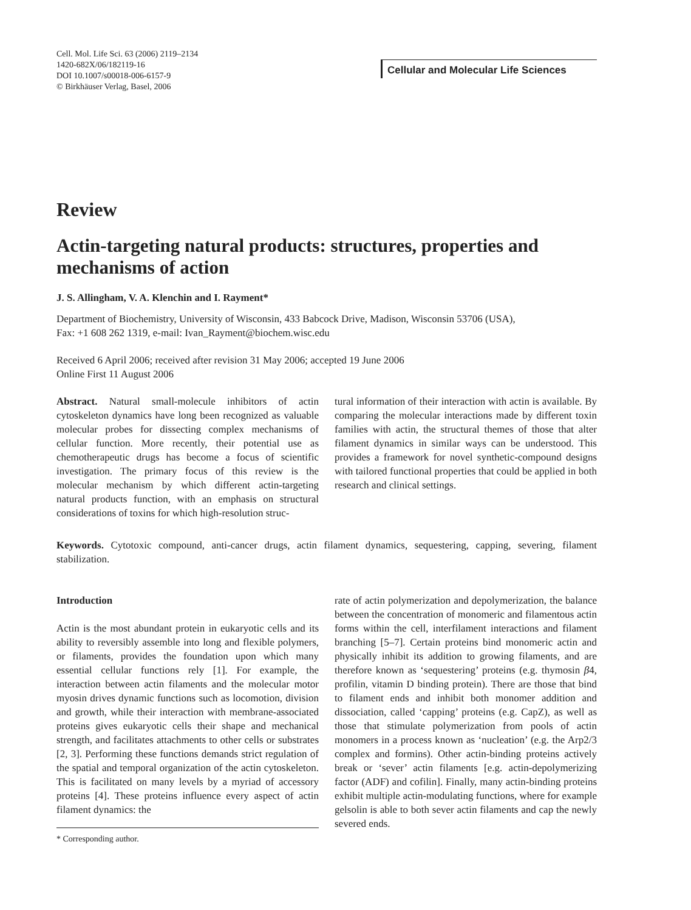Cell. Mol. Life Sci. 63 (2006) 2119–2134
1420-682X/06/182119-16
DOI 10.1007/s00018-006-6157-9
© Birkhäuser Verlag, Basel, 2006
Cellular and Molecular Life Sciences
Review
Actin-targeting natural products: structures, properties and mechanisms of action
J. S. Allingham, V. A. Klenchin and I. Rayment*
Department of Biochemistry, University of Wisconsin, 433 Babcock Drive, Madison, Wisconsin 53706 (USA),
Fax: +1 608 262 1319, e-mail: Ivan_Rayment@biochem.wisc.edu
Received 6 April 2006; received after revision 31 May 2006; accepted 19 June 2006
Online First 11 August 2006
Abstract. Natural small-molecule inhibitors of actin cytoskeleton dynamics have long been recognized as valuable molecular probes for dissecting complex mechanisms of cellular function. More recently, their potential use as chemotherapeutic drugs has become a focus of scientific investigation. The primary focus of this review is the molecular mechanism by which different actin-targeting natural products function, with an emphasis on structural considerations of toxins for which high-resolution struc-
tural information of their interaction with actin is available. By comparing the molecular interactions made by different toxin families with actin, the structural themes of those that alter filament dynamics in similar ways can be understood. This provides a framework for novel synthetic-compound designs with tailored functional properties that could be applied in both research and clinical settings.
Keywords. Cytotoxic compound, anti-cancer drugs, actin filament dynamics, sequestering, capping, severing, filament stabilization.
Introduction
Actin is the most abundant protein in eukaryotic cells and its ability to reversibly assemble into long and flexible polymers, or filaments, provides the foundation upon which many essential cellular functions rely [1]. For example, the interaction between actin filaments and the molecular motor myosin drives dynamic functions such as locomotion, division and growth, while their interaction with membrane-associated proteins gives eukaryotic cells their shape and mechanical strength, and facilitates attachments to other cells or substrates [2, 3]. Performing these functions demands strict regulation of the spatial and temporal organization of the actin cytoskeleton. This is facilitated on many levels by a myriad of accessory proteins [4]. These proteins influence every aspect of actin filament dynamics: the
* Corresponding author.
rate of actin polymerization and depolymerization, the balance between the concentration of monomeric and filamentous actin forms within the cell, interfilament interactions and filament branching [5–7]. Certain proteins bind monomeric actin and physically inhibit its addition to growing filaments, and are therefore known as ‘sequestering’ proteins (e.g. thymosin β4, profilin, vitamin D binding protein). There are those that bind to filament ends and inhibit both monomer addition and dissociation, called ‘capping’ proteins (e.g. CapZ), as well as those that stimulate polymerization from pools of actin monomers in a process known as ‘nucleation’ (e.g. the Arp2/3 complex and formins). Other actin-binding proteins actively break or ‘sever’ actin filaments [e.g. actin-depolymerizing factor (ADF) and cofilin]. Finally, many actin-binding proteins exhibit multiple actin-modulating functions, where for example gelsolin is able to both sever actin filaments and cap the newly severed ends.